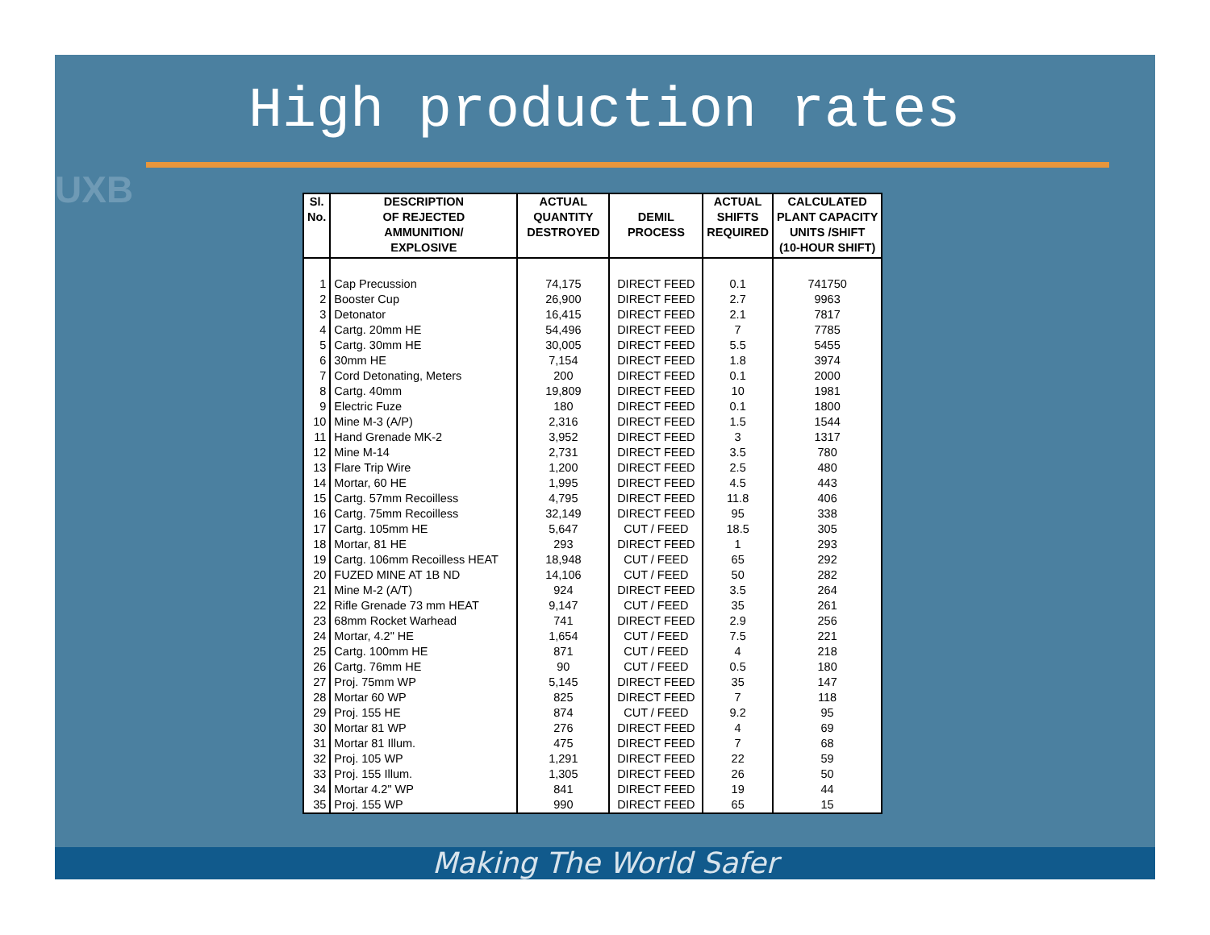UXB
High production rates
| Sl. No. | DESCRIPTION OF REJECTED AMMUNITION/ EXPLOSIVE | ACTUAL QUANTITY DESTROYED | DEMIL PROCESS | ACTUAL SHIFTS REQUIRED | CALCULATED PLANT CAPACITY UNITS /SHIFT (10-HOUR SHIFT) |
| --- | --- | --- | --- | --- | --- |
| 1 | Cap Precussion | 74,175 | DIRECT FEED | 0.1 | 741750 |
| 2 | Booster Cup | 26,900 | DIRECT FEED | 2.7 | 9963 |
| 3 | Detonator | 16,415 | DIRECT FEED | 2.1 | 7817 |
| 4 | Cartg. 20mm HE | 54,496 | DIRECT FEED | 7 | 7785 |
| 5 | Cartg. 30mm HE | 30,005 | DIRECT FEED | 5.5 | 5455 |
| 6 | 30mm HE | 7,154 | DIRECT FEED | 1.8 | 3974 |
| 7 | Cord Detonating, Meters | 200 | DIRECT FEED | 0.1 | 2000 |
| 8 | Cartg. 40mm | 19,809 | DIRECT FEED | 10 | 1981 |
| 9 | Electric Fuze | 180 | DIRECT FEED | 0.1 | 1800 |
| 10 | Mine M-3 (A/P) | 2,316 | DIRECT FEED | 1.5 | 1544 |
| 11 | Hand Grenade MK-2 | 3,952 | DIRECT FEED | 3 | 1317 |
| 12 | Mine M-14 | 2,731 | DIRECT FEED | 3.5 | 780 |
| 13 | Flare Trip Wire | 1,200 | DIRECT FEED | 2.5 | 480 |
| 14 | Mortar, 60 HE | 1,995 | DIRECT FEED | 4.5 | 443 |
| 15 | Cartg. 57mm Recoilless | 4,795 | DIRECT FEED | 11.8 | 406 |
| 16 | Cartg. 75mm Recoilless | 32,149 | DIRECT FEED | 95 | 338 |
| 17 | Cartg. 105mm HE | 5,647 | CUT / FEED | 18.5 | 305 |
| 18 | Mortar, 81 HE | 293 | DIRECT FEED | 1 | 293 |
| 19 | Cartg. 106mm Recoilless HEAT | 18,948 | CUT / FEED | 65 | 292 |
| 20 | FUZED MINE AT 1B ND | 14,106 | CUT / FEED | 50 | 282 |
| 21 | Mine M-2 (A/T) | 924 | DIRECT FEED | 3.5 | 264 |
| 22 | Rifle Grenade 73 mm HEAT | 9,147 | CUT / FEED | 35 | 261 |
| 23 | 68mm Rocket Warhead | 741 | DIRECT FEED | 2.9 | 256 |
| 24 | Mortar, 4.2" HE | 1,654 | CUT / FEED | 7.5 | 221 |
| 25 | Cartg. 100mm HE | 871 | CUT / FEED | 4 | 218 |
| 26 | Cartg. 76mm HE | 90 | CUT / FEED | 0.5 | 180 |
| 27 | Proj. 75mm WP | 5,145 | DIRECT FEED | 35 | 147 |
| 28 | Mortar 60 WP | 825 | DIRECT FEED | 7 | 118 |
| 29 | Proj. 155 HE | 874 | CUT / FEED | 9.2 | 95 |
| 30 | Mortar 81 WP | 276 | DIRECT FEED | 4 | 69 |
| 31 | Mortar 81 Illum. | 475 | DIRECT FEED | 7 | 68 |
| 32 | Proj. 105 WP | 1,291 | DIRECT FEED | 22 | 59 |
| 33 | Proj. 155 Illum. | 1,305 | DIRECT FEED | 26 | 50 |
| 34 | Mortar 4.2" WP | 841 | DIRECT FEED | 19 | 44 |
| 35 | Proj. 155 WP | 990 | DIRECT FEED | 65 | 15 |
Making The World Safer